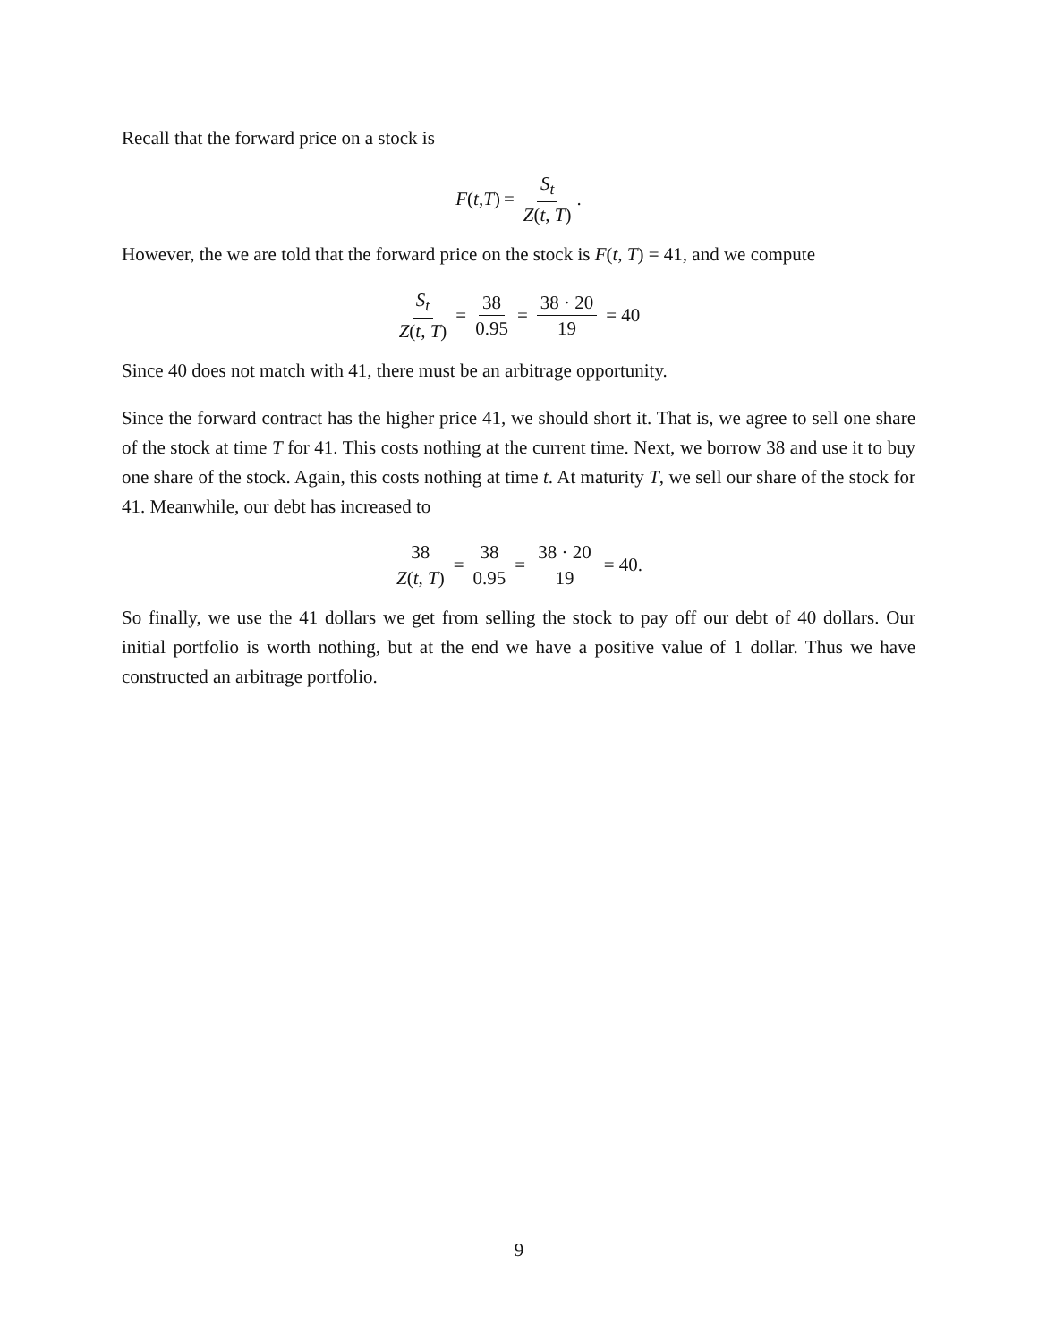Recall that the forward price on a stock is
F (t, T) = S<sub>t</sub> Z(t, T).
However, the we are told that the forward price on the stock is F(t, T) = 41, and we compute
S<sub>t</sub> Z(t, T) = 38 0.95 = 38 · 20 19 = 40
Since 40 does not match with 41, there must be an arbitrage opportunity.
Since the forward contract has the higher price 41, we should short it. That is, we agree to sell one share of the stock at time T for 41. This costs nothing at the current time. Next, we borrow 38 and use it to buy one share of the stock. Again, this costs nothing at time t. At maturity T, we sell our share of the stock for 41. Meanwhile, our debt has increased to
38 Z(t, T) = 38 0.95 = 38 · 20 19 = 40.
So finally, we use the 41 dollars we get from selling the stock to pay off our debt of 40 dollars. Our initial portfolio is worth nothing, but at the end we have a positive value of 1 dollar. Thus we have constructed an arbitrage portfolio.
9